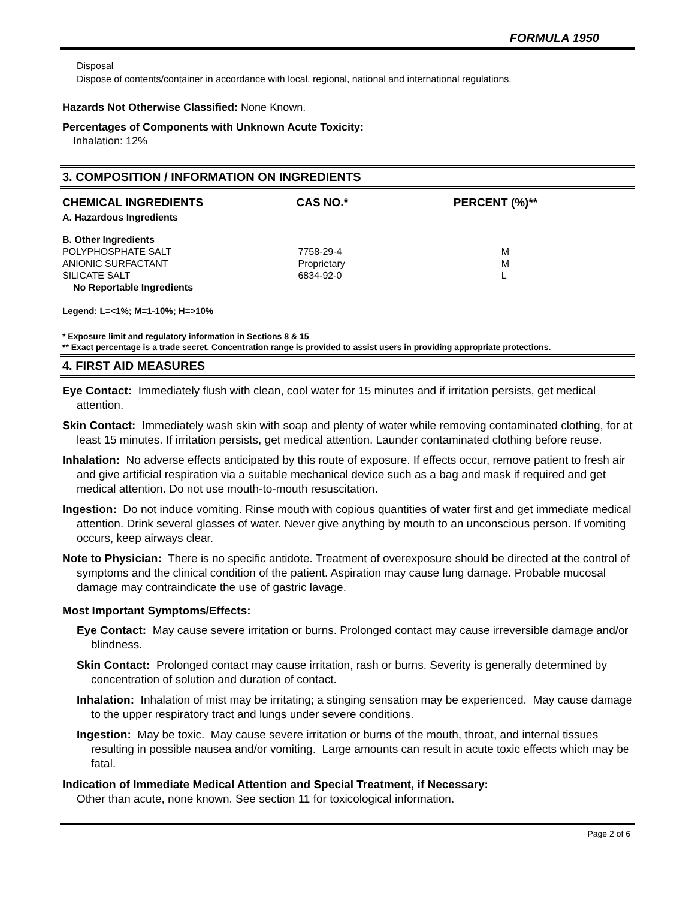FORMULA 1950
Disposal
Dispose of contents/container in accordance with local, regional, national and international regulations.
Hazards Not Otherwise Classified: None Known.
Percentages of Components with Unknown Acute Toxicity:
Inhalation: 12%
3. COMPOSITION / INFORMATION ON INGREDIENTS
| CHEMICAL INGREDIENTS | CAS NO.* | PERCENT (%)** |
| --- | --- | --- |
| A. Hazardous Ingredients | | |
| B. Other Ingredients | | |
| POLYPHOSPHATE SALT | 7758-29-4 | M |
| ANIONIC SURFACTANT | Proprietary | M |
| SILICATE SALT | 6834-92-0 | L |
| No Reportable Ingredients | | |
Legend: L=<1%; M=1-10%; H=>10%
* Exposure limit and regulatory information in Sections 8 & 15
** Exact percentage is a trade secret. Concentration range is provided to assist users in providing appropriate protections.
4. FIRST AID MEASURES
Eye Contact: Immediately flush with clean, cool water for 15 minutes and if irritation persists, get medical attention.
Skin Contact: Immediately wash skin with soap and plenty of water while removing contaminated clothing, for at least 15 minutes. If irritation persists, get medical attention. Launder contaminated clothing before reuse.
Inhalation: No adverse effects anticipated by this route of exposure. If effects occur, remove patient to fresh air and give artificial respiration via a suitable mechanical device such as a bag and mask if required and get medical attention. Do not use mouth-to-mouth resuscitation.
Ingestion: Do not induce vomiting. Rinse mouth with copious quantities of water first and get immediate medical attention. Drink several glasses of water. Never give anything by mouth to an unconscious person. If vomiting occurs, keep airways clear.
Note to Physician: There is no specific antidote. Treatment of overexposure should be directed at the control of symptoms and the clinical condition of the patient. Aspiration may cause lung damage. Probable mucosal damage may contraindicate the use of gastric lavage.
Most Important Symptoms/Effects:
Eye Contact: May cause severe irritation or burns. Prolonged contact may cause irreversible damage and/or blindness.
Skin Contact: Prolonged contact may cause irritation, rash or burns. Severity is generally determined by concentration of solution and duration of contact.
Inhalation: Inhalation of mist may be irritating; a stinging sensation may be experienced. May cause damage to the upper respiratory tract and lungs under severe conditions.
Ingestion: May be toxic. May cause severe irritation or burns of the mouth, throat, and internal tissues resulting in possible nausea and/or vomiting. Large amounts can result in acute toxic effects which may be fatal.
Indication of Immediate Medical Attention and Special Treatment, if Necessary:
Other than acute, none known. See section 11 for toxicological information.
Page 2 of 6